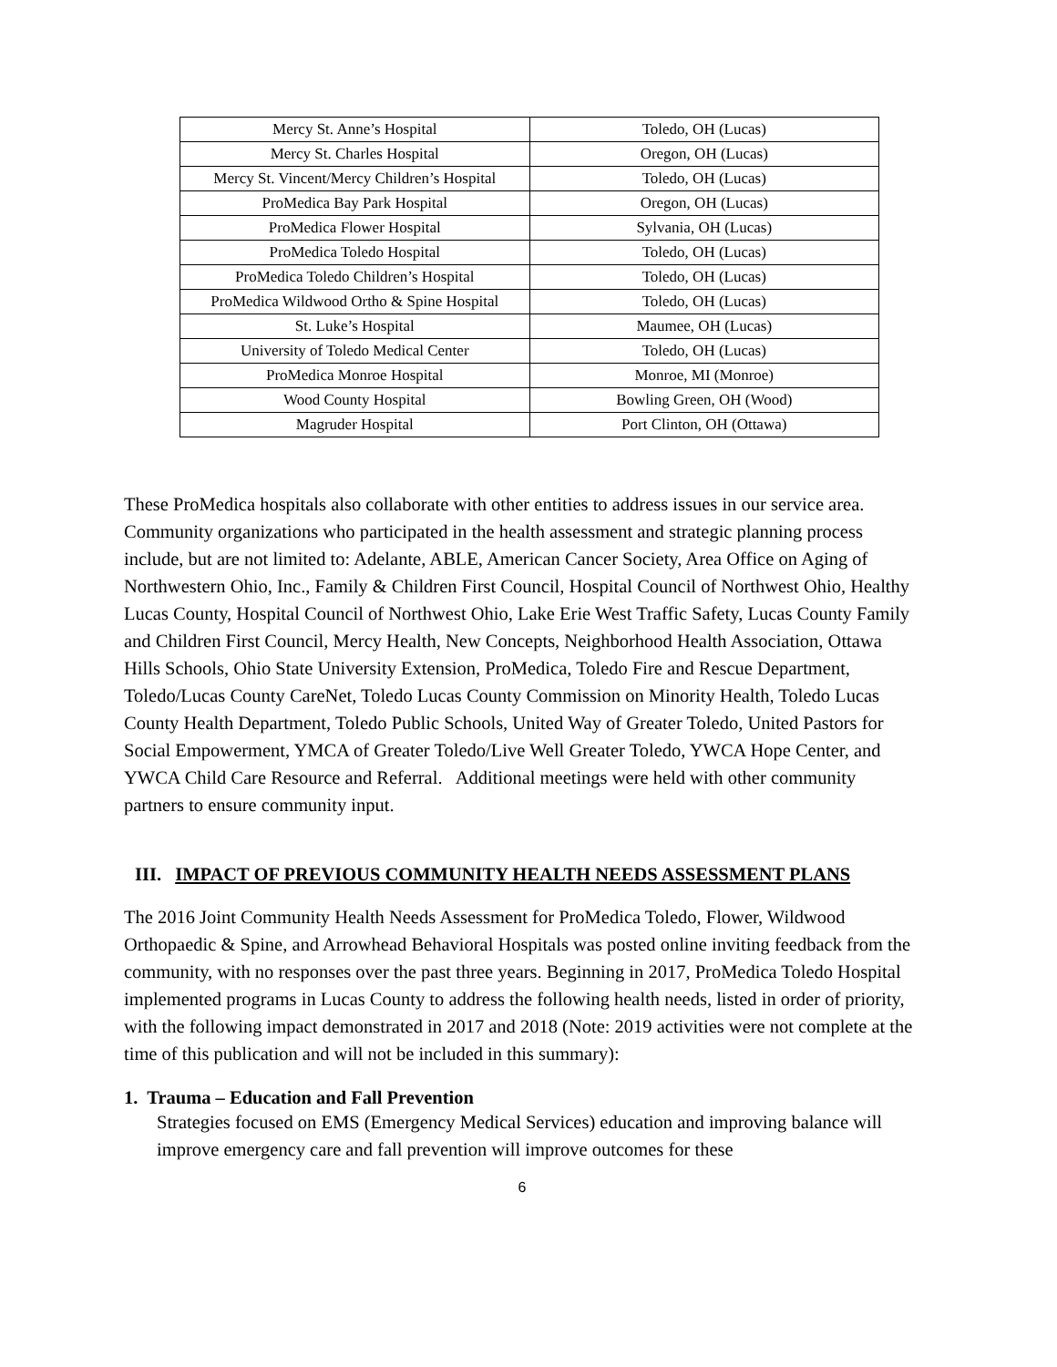| Mercy St. Anne’s Hospital | Toledo, OH (Lucas) |
| Mercy St. Charles Hospital | Oregon, OH (Lucas) |
| Mercy St. Vincent/Mercy Children’s Hospital | Toledo, OH (Lucas) |
| ProMedica Bay Park Hospital | Oregon, OH (Lucas) |
| ProMedica Flower Hospital | Sylvania, OH (Lucas) |
| ProMedica Toledo Hospital | Toledo, OH (Lucas) |
| ProMedica Toledo Children’s Hospital | Toledo, OH (Lucas) |
| ProMedica Wildwood Ortho & Spine Hospital | Toledo, OH (Lucas) |
| St. Luke’s Hospital | Maumee, OH (Lucas) |
| University of Toledo Medical Center | Toledo, OH (Lucas) |
| ProMedica Monroe Hospital | Monroe, MI (Monroe) |
| Wood County Hospital | Bowling Green, OH (Wood) |
| Magruder Hospital | Port Clinton, OH (Ottawa) |
These ProMedica hospitals also collaborate with other entities to address issues in our service area. Community organizations who participated in the health assessment and strategic planning process include, but are not limited to: Adelante, ABLE, American Cancer Society, Area Office on Aging of Northwestern Ohio, Inc., Family & Children First Council, Hospital Council of Northwest Ohio, Healthy Lucas County, Hospital Council of Northwest Ohio, Lake Erie West Traffic Safety, Lucas County Family and Children First Council, Mercy Health, New Concepts, Neighborhood Health Association, Ottawa Hills Schools, Ohio State University Extension, ProMedica, Toledo Fire and Rescue Department, Toledo/Lucas County CareNet, Toledo Lucas County Commission on Minority Health, Toledo Lucas County Health Department, Toledo Public Schools, United Way of Greater Toledo, United Pastors for Social Empowerment, YMCA of Greater Toledo/Live Well Greater Toledo, YWCA Hope Center, and YWCA Child Care Resource and Referral. Additional meetings were held with other community partners to ensure community input.
III. IMPACT OF PREVIOUS COMMUNITY HEALTH NEEDS ASSESSMENT PLANS
The 2016 Joint Community Health Needs Assessment for ProMedica Toledo, Flower, Wildwood Orthopaedic & Spine, and Arrowhead Behavioral Hospitals was posted online inviting feedback from the community, with no responses over the past three years. Beginning in 2017, ProMedica Toledo Hospital implemented programs in Lucas County to address the following health needs, listed in order of priority, with the following impact demonstrated in 2017 and 2018 (Note: 2019 activities were not complete at the time of this publication and will not be included in this summary):
1. Trauma – Education and Fall Prevention
Strategies focused on EMS (Emergency Medical Services) education and improving balance will improve emergency care and fall prevention will improve outcomes for these
6